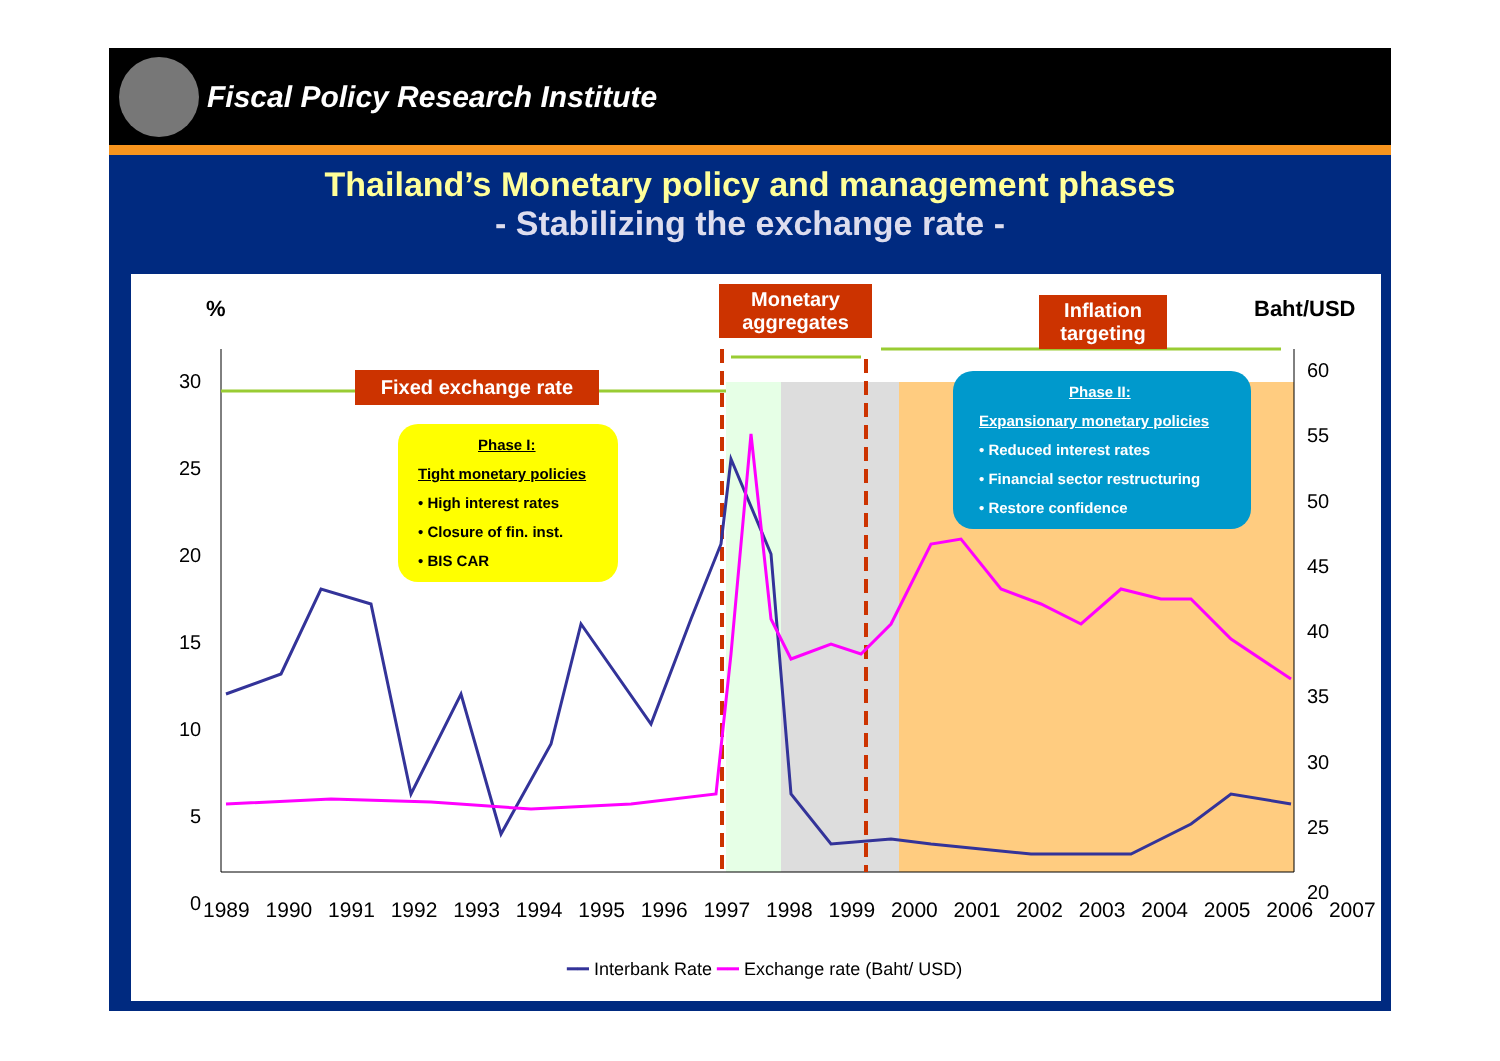Fiscal Policy Research Institute
Thailand’s Monetary policy and management phases
- Stabilizing the exchange rate -
% Baht/USD
Monetary aggregates
Inflation targeting
Fixed exchange rate
Phase I:
Tight monetary policies
• High interest rates
• Closure of fin. inst.
• BIS CAR
Phase II:
Expansionary monetary policies
• Reduced interest rates
• Financial sector restructuring
• Restore confidence
30
25
20
15
10
5
0
60
55
50
45
40
35
30
25
20
1989 1990 1991 1992 1993 1994 1995 1996 1997 1998 1999 2000 2001 2002 2003 2004 2005 2006 2007
━━ Interbank Rate ━━ Exchange rate (Baht/ USD)